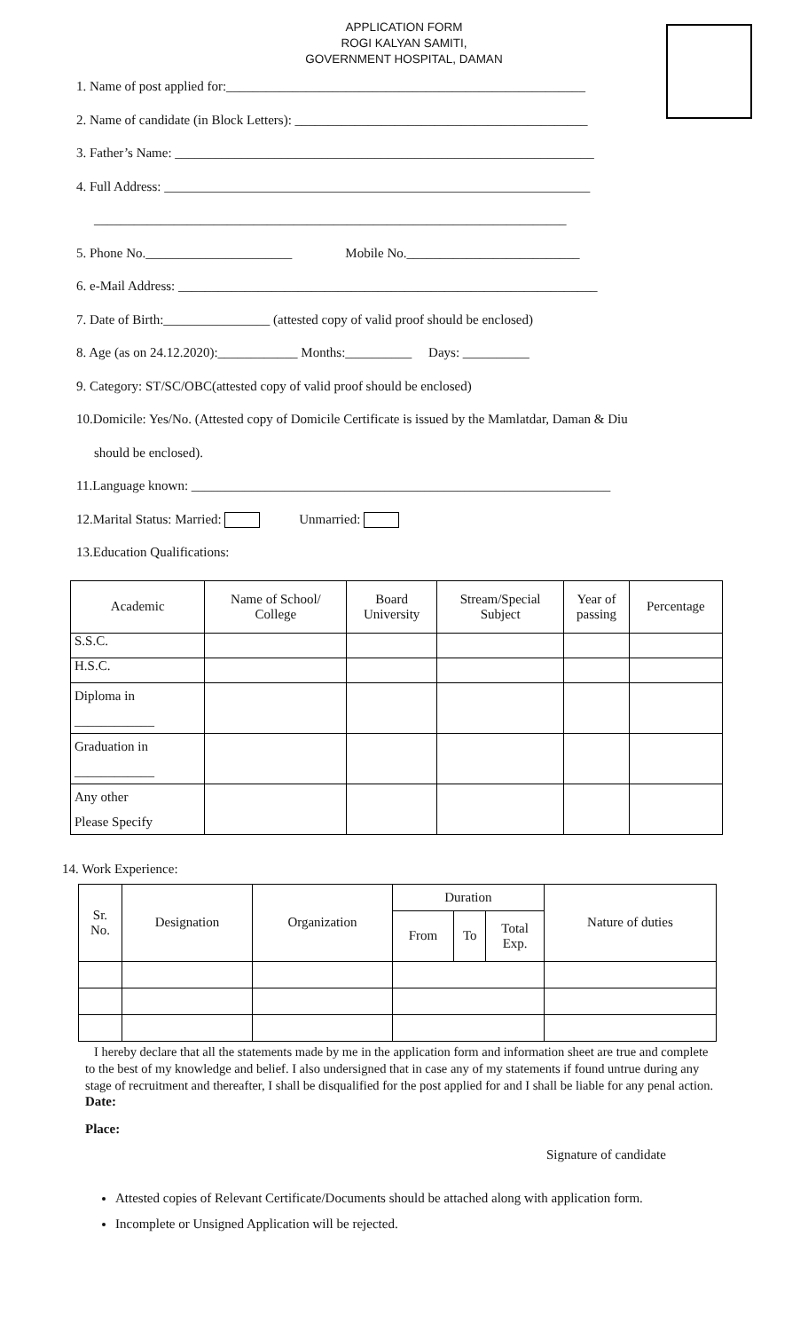APPLICATION FORM
ROGI KALYAN SAMITI,
GOVERNMENT HOSPITAL, DAMAN
1. Name of post applied for:______________________________________________________
2. Name of candidate (in Block Letters): ____________________________________________
3. Father’s Name: _______________________________________________________________
4. Full Address: ________________________________________________________________
_______________________________________________________________________
5. Phone No.______________________ Mobile No.__________________________
6. e-Mail Address: _______________________________________________________________
7. Date of Birth:________________ (attested copy of valid proof should be enclosed)
8. Age (as on 24.12.2020):____________ Months:__________ Days: __________
9. Category: ST/SC/OBC(attested copy of valid proof should be enclosed)
10.Domicile: Yes/No. (Attested copy of Domicile Certificate is issued by the Mamlatdar, Daman & Diu
should be enclosed).
11.Language known: _______________________________________________________________
12.Marital Status: Married: Unmarried:
13.Education Qualifications:
| Academic | Name of School/ College | Board University | Stream/Special Subject | Year of passing | Percentage |
| --- | --- | --- | --- | --- | --- |
| S.S.C. | | | | | |
| H.S.C. | | | | | |
| Diploma in ____________ | | | | | |
| Graduation in ____________ | | | | | |
| Any other Please Specify | | | | | |
14. Work Experience:
| Sr. No. | Designation | Organization | Duration | | | Nature of duties |
| --- | --- | --- | --- | --- | --- | --- |
| | | | From | To | Total Exp. | |
I hereby declare that all the statements made by me in the application form and information sheet are true and complete to the best of my knowledge and belief. I also undersigned that in case any of my statements if found untrue during any stage of recruitment and thereafter, I shall be disqualified for the post applied for and I shall be liable for any penal action.
Date:
Place:
Signature of candidate
Attested copies of Relevant Certificate/Documents should be attached along with application form.
Incomplete or Unsigned Application will be rejected.